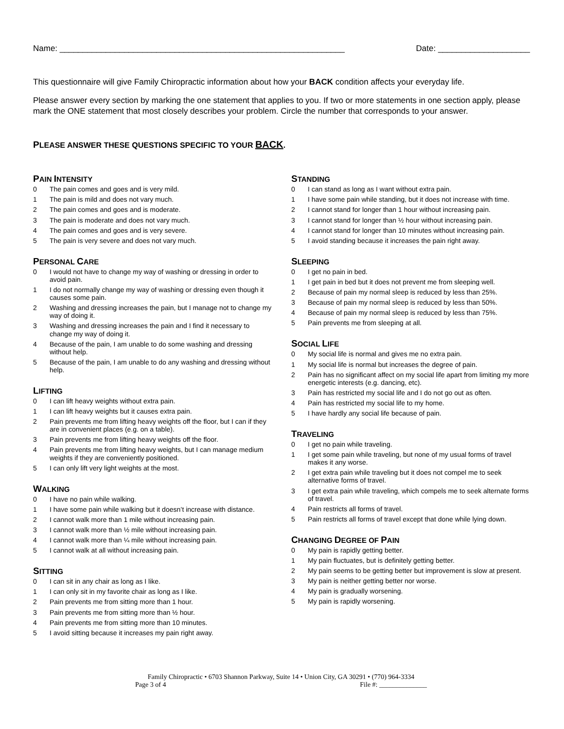Name: ______________________________________________________________ Date: ____________________
This questionnaire will give Family Chiropractic information about how your BACK condition affects your everyday life.
Please answer every section by marking the one statement that applies to you. If two or more statements in one section apply, please mark the ONE statement that most closely describes your problem. Circle the number that corresponds to your answer.
PLEASE ANSWER THESE QUESTIONS SPECIFIC TO YOUR BACK.
PAIN INTENSITY
0 The pain comes and goes and is very mild.
1 The pain is mild and does not vary much.
2 The pain comes and goes and is moderate.
3 The pain is moderate and does not vary much.
4 The pain comes and goes and is very severe.
5 The pain is very severe and does not vary much.
PERSONAL CARE
0 I would not have to change my way of washing or dressing in order to avoid pain.
1 I do not normally change my way of washing or dressing even though it causes some pain.
2 Washing and dressing increases the pain, but I manage not to change my way of doing it.
3 Washing and dressing increases the pain and I find it necessary to change my way of doing it.
4 Because of the pain, I am unable to do some washing and dressing without help.
5 Because of the pain, I am unable to do any washing and dressing without help.
LIFTING
0 I can lift heavy weights without extra pain.
1 I can lift heavy weights but it causes extra pain.
2 Pain prevents me from lifting heavy weights off the floor, but I can if they are in convenient places (e.g. on a table).
3 Pain prevents me from lifting heavy weights off the floor.
4 Pain prevents me from lifting heavy weights, but I can manage medium weights if they are conveniently positioned.
5 I can only lift very light weights at the most.
WALKING
0 I have no pain while walking.
1 I have some pain while walking but it doesn’t increase with distance.
2 I cannot walk more than 1 mile without increasing pain.
3 I cannot walk more than ½ mile without increasing pain.
4 I cannot walk more than ¼ mile without increasing pain.
5 I cannot walk at all without increasing pain.
SITTING
0 I can sit in any chair as long as I like.
1 I can only sit in my favorite chair as long as I like.
2 Pain prevents me from sitting more than 1 hour.
3 Pain prevents me from sitting more than ½ hour.
4 Pain prevents me from sitting more than 10 minutes.
5 I avoid sitting because it increases my pain right away.
STANDING
0 I can stand as long as I want without extra pain.
1 I have some pain while standing, but it does not increase with time.
2 I cannot stand for longer than 1 hour without increasing pain.
3 I cannot stand for longer than ½ hour without increasing pain.
4 I cannot stand for longer than 10 minutes without increasing pain.
5 I avoid standing because it increases the pain right away.
SLEEPING
0 I get no pain in bed.
1 I get pain in bed but it does not prevent me from sleeping well.
2 Because of pain my normal sleep is reduced by less than 25%.
3 Because of pain my normal sleep is reduced by less than 50%.
4 Because of pain my normal sleep is reduced by less than 75%.
5 Pain prevents me from sleeping at all.
SOCIAL LIFE
0 My social life is normal and gives me no extra pain.
1 My social life is normal but increases the degree of pain.
2 Pain has no significant affect on my social life apart from limiting my more energetic interests (e.g. dancing, etc).
3 Pain has restricted my social life and I do not go out as often.
4 Pain has restricted my social life to my home.
5 I have hardly any social life because of pain.
TRAVELING
0 I get no pain while traveling.
1 I get some pain while traveling, but none of my usual forms of travel makes it any worse.
2 I get extra pain while traveling but it does not compel me to seek alternative forms of travel.
3 I get extra pain while traveling, which compels me to seek alternate forms of travel.
4 Pain restricts all forms of travel.
5 Pain restricts all forms of travel except that done while lying down.
CHANGING DEGREE OF PAIN
0 My pain is rapidly getting better.
1 My pain fluctuates, but is definitely getting better.
2 My pain seems to be getting better but improvement is slow at present.
3 My pain is neither getting better nor worse.
4 My pain is gradually worsening.
5 My pain is rapidly worsening.
Family Chiropractic • 6703 Shannon Parkway, Suite 14 • Union City, GA 30291 • (770) 964-3334
Page 3 of 4 File #: ______________